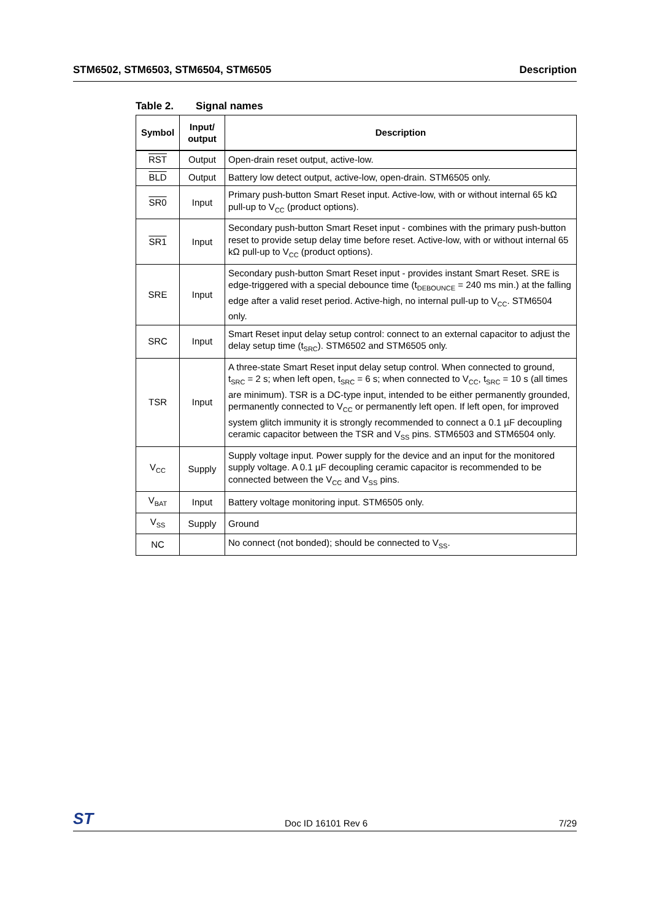STM6502, STM6503, STM6504, STM6505
Description
Table 2. Signal names
| Symbol | Input/ output | Description |
| --- | --- | --- |
| RST | Output | Open-drain reset output, active-low. |
| BLD | Output | Battery low detect output, active-low, open-drain. STM6505 only. |
| SR0 | Input | Primary push-button Smart Reset input. Active-low, with or without internal 65 kΩ pull-up to V<sub>CC</sub> (product options). |
| SR1 | Input | Secondary push-button Smart Reset input - combines with the primary push-button reset to provide setup delay time before reset. Active-low, with or without internal 65 kΩ pull-up to V<sub>CC</sub> (product options). |
| SRE | Input | Secondary push-button Smart Reset input - provides instant Smart Reset. SRE is edge-triggered with a special debounce time (t<sub>DEBOUNCE</sub> = 240 ms min.) at the falling edge after a valid reset period. Active-high, no internal pull-up to V<sub>CC</sub>. STM6504 only. |
| SRC | Input | Smart Reset input delay setup control: connect to an external capacitor to adjust the delay setup time (t<sub>SRC</sub>). STM6502 and STM6505 only. |
| TSR | Input | A three-state Smart Reset input delay setup control. When connected to ground, t<sub>SRC</sub> = 2 s; when left open, t<sub>SRC</sub> = 6 s; when connected to V<sub>CC</sub>, t<sub>SRC</sub> = 10 s (all times are minimum). TSR is a DC-type input, intended to be either permanently grounded, permanently connected to V<sub>CC</sub> or permanently left open. If left open, for improved system glitch immunity it is strongly recommended to connect a 0.1 µF decoupling ceramic capacitor between the TSR and V<sub>SS</sub> pins. STM6503 and STM6504 only. |
| V<sub>CC</sub> | Supply | Supply voltage input. Power supply for the device and an input for the monitored supply voltage. A 0.1 µF decoupling ceramic capacitor is recommended to be connected between the V<sub>CC</sub> and V<sub>SS</sub> pins. |
| V<sub>BAT</sub> | Input | Battery voltage monitoring input. STM6505 only. |
| V<sub>SS</sub> | Supply | Ground |
| NC | | No connect (not bonded); should be connected to V<sub>SS</sub>. |
ST
Doc ID 16101 Rev 6
7/29